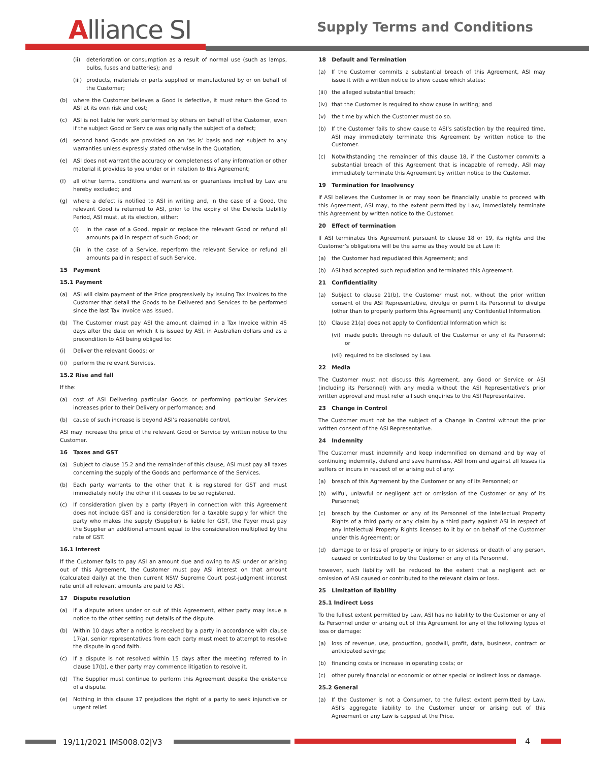Alliance SI Supply Terms and Conditions
(ii) deterioration or consumption as a result of normal use (such as lamps, bulbs, fuses and batteries); and
(iii)
products, materials or parts supplied or manufactured by or on behalf of the Customer;
(b) where the Customer believes a Good is defective, it must return the Good to ASI at its own risk and cost;
(c) ASI is not liable for work performed by others on behalf of the Customer, even if the subject Good or Service was originally the subject of a defect;
(d) second hand Goods are provided on an ‘as is’ basis and not subject to any warranties unless expressly stated otherwise in the Quotation;
(e) ASI does not warrant the accuracy or completeness of any information or other material it provides to you under or in relation to this Agreement;
(f) all other terms, conditions and warranties or guarantees implied by Law are hereby excluded; and
(g) where a defect is notified to ASI in writing and, in the case of a Good, the relevant Good is returned to ASI, prior to the expiry of the Defects Liability Period, ASI must, at its election, either:
(i) in the case of a Good, repair or replace the relevant Good or refund all amounts paid in respect of such Good; or
(ii) in the case of a Service, reperform the relevant Service or refund all amounts paid in respect of such Service.
15 Payment
15.1 Payment
(a) ASI will claim payment of the Price progressively by issuing Tax Invoices to the Customer that detail the Goods to be Delivered and Services to be performed since the last Tax invoice was issued.
(b) The Customer must pay ASI the amount claimed in a Tax Invoice within 45 days after the date on which it is issued by ASI, in Australian dollars and as a precondition to ASI being obliged to:
(i) Deliver the relevant Goods; or
(ii) perform the relevant Services.
15.2 Rise and fall
If the:
(a) cost of ASI Delivering particular Goods or performing particular Services increases prior to their Delivery or performance; and
(b) cause of such increase is beyond ASI’s reasonable control,
ASI may increase the price of the relevant Good or Service by written notice to the Customer.
16 Taxes and GST
(a) Subject to clause 15.2 and the remainder of this clause, ASI must pay all taxes concerning the supply of the Goods and performance of the Services.
(b) Each party warrants to the other that it is registered for GST and must immediately notify the other if it ceases to be so registered.
(c) If consideration given by a party (Payer) in connection with this Agreement does not include GST and is consideration for a taxable supply for which the party who makes the supply (Supplier) is liable for GST, the Payer must pay the Supplier an additional amount equal to the consideration multiplied by the rate of GST.
16.1 Interest
If the Customer fails to pay ASI an amount due and owing to ASI under or arising out of this Agreement, the Customer must pay ASI interest on that amount (calculated daily) at the then current NSW Supreme Court post-judgment interest rate until all relevant amounts are paid to ASI.
17 Dispute resolution
(a) If a dispute arises under or out of this Agreement, either party may issue a notice to the other setting out details of the dispute.
(b) Within 10 days after a notice is received by a party in accordance with clause 17(a), senior representatives from each party must meet to attempt to resolve the dispute in good faith.
(c) If a dispute is not resolved within 15 days after the meeting referred to in clause 17(b), either party may commence litigation to resolve it.
(d) The Supplier must continue to perform this Agreement despite the existence of a dispute.
(e) Nothing in this clause 17 prejudices the right of a party to seek injunctive or urgent relief.
18 Default and Termination
(a) If the Customer commits a substantial breach of this Agreement, ASI may issue it with a written notice to show cause which states:
(iii)
the alleged substantial breach;
(iv) that the Customer is required to show cause in writing; and
(v) the time by which the Customer must do so.
(b) If the Customer fails to show cause to ASI’s satisfaction by the required time, ASI may immediately terminate this Agreement by written notice to the Customer.
(c) Notwithstanding the remainder of this clause 18, if the Customer commits a substantial breach of this Agreement that is incapable of remedy, ASI may immediately terminate this Agreement by written notice to the Customer.
19 Termination for Insolvency
If ASI believes the Customer is or may soon be financially unable to proceed with this Agreement, ASI may, to the extent permitted by Law, immediately terminate this Agreement by written notice to the Customer.
20 Effect of termination
If ASI terminates this Agreement pursuant to clause 18 or 19, its rights and the Customer’s obligations will be the same as they would be at Law if:
(a) the Customer had repudiated this Agreement; and
(b) ASI had accepted such repudiation and terminated this Agreement.
21 Confidentiality
(a) Subject to clause 21(b), the Customer must not, without the prior written consent of the ASI Representative, divulge or permit its Personnel to divulge (other than to properly perform this Agreement) any Confidential Information.
(b) Clause 21(a) does not apply to Confidential Information which is:
(vi) made public through no default of the Customer or any of its Personnel; or
(vii)
required to be disclosed by Law.
22 Media
The Customer must not discuss this Agreement, any Good or Service or ASI (including its Personnel) with any media without the ASI Representative’s prior written approval and must refer all such enquiries to the ASI Representative.
23 Change in Control
The Customer must not be the subject of a Change in Control without the prior written consent of the ASI Representative.
24 Indemnity
The Customer must indemnify and keep indemnified on demand and by way of continuing indemnity, defend and save harmless, ASI from and against all losses its suffers or incurs in respect of or arising out of any:
(a) breach of this Agreement by the Customer or any of its Personnel; or
(b) wilful, unlawful or negligent act or omission of the Customer or any of its Personnel;
(c) breach by the Customer or any of its Personnel of the Intellectual Property Rights of a third party or any claim by a third party against ASI in respect of any Intellectual Property Rights licensed to it by or on behalf of the Customer under this Agreement; or
(d) damage to or loss of property or injury to or sickness or death of any person, caused or contributed to by the Customer or any of its Personnel,
however, such liability will be reduced to the extent that a negligent act or omission of ASI caused or contributed to the relevant claim or loss.
25 Limitation of liability
25.1 Indirect Loss
To the fullest extent permitted by Law, ASI has no liability to the Customer or any of its Personnel under or arising out of this Agreement for any of the following types of loss or damage:
(a) loss of revenue, use, production, goodwill, profit, data, business, contract or anticipated savings;
(b) financing costs or increase in operating costs; or
(c) other purely financial or economic or other special or indirect loss or damage.
25.2 General
(a) If the Customer is not a Consumer, to the fullest extent permitted by Law, ASI’s aggregate liability to the Customer under or arising out of this Agreement or any Law is capped at the Price.
19/11/2021 IMS008.02|V3 4